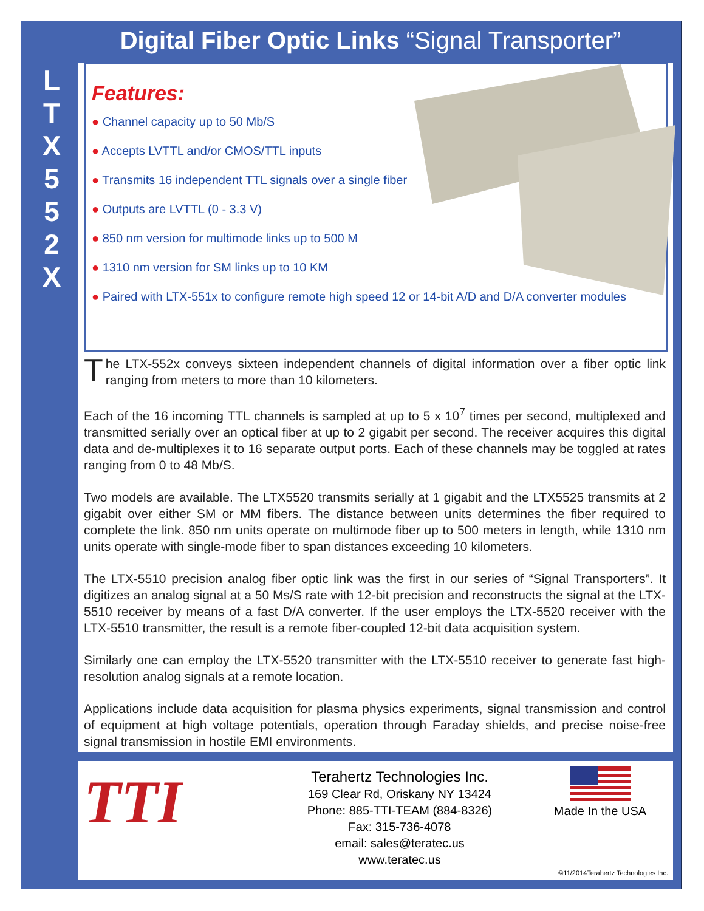Digital Fiber Optic Links “Signal Transporter”
L
T
X
5
5
2
X
Features:
● Channel capacity up to 50 Mb/S
● Accepts LVTTL and/or CMOS/TTL inputs
● Transmits 16 independent TTL signals over a single fiber
● Outputs are LVTTL (0 - 3.3 V)
● 850 nm version for multimode links up to 500 M
● 1310 nm version for SM links up to 10 KM
● Paired with LTX-551x to configure remote high speed 12 or 14-bit A/D and D/A converter modules
The LTX-552x conveys sixteen independent channels of digital information over a fiber optic link ranging from meters to more than 10 kilometers.
Each of the 16 incoming TTL channels is sampled at up to 5 x 10<sup>7</sup> times per second, multiplexed and transmitted serially over an optical fiber at up to 2 gigabit per second. The receiver acquires this digital data and de-multiplexes it to 16 separate output ports. Each of these channels may be toggled at rates ranging from 0 to 48 Mb/S.
Two models are available. The LTX5520 transmits serially at 1 gigabit and the LTX5525 transmits at 2 gigabit over either SM or MM fibers. The distance between units determines the fiber required to complete the link. 850 nm units operate on multimode fiber up to 500 meters in length, while 1310 nm units operate with single-mode fiber to span distances exceeding 10 kilometers.
The LTX-5510 precision analog fiber optic link was the first in our series of “Signal Transporters”. It digitizes an analog signal at a 50 Ms/S rate with 12-bit precision and reconstructs the signal at the LTX-5510 receiver by means of a fast D/A converter. If the user employs the LTX-5520 receiver with the LTX-5510 transmitter, the result is a remote fiber-coupled 12-bit data acquisition system.
Similarly one can employ the LTX-5520 transmitter with the LTX-5510 receiver to generate fast high-resolution analog signals at a remote location.
Applications include data acquisition for plasma physics experiments, signal transmission and control of equipment at high voltage potentials, operation through Faraday shields, and precise noise-free signal transmission in hostile EMI environments.
TTI
Terahertz Technologies Inc.
169 Clear Rd, Oriskany NY 13424
Phone: 885-TTI-TEAM (884-8326)
Fax: 315-736-4078
email: sales@teratec.us
www.teratec.us
Made In the USA
©11/2014Terahertz Technologies Inc.